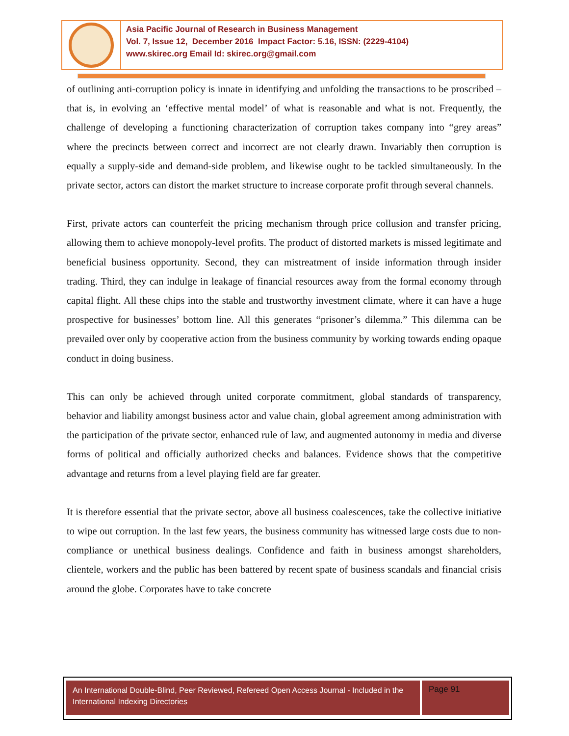Asia Pacific Journal of Research in Business Management
Vol. 7, Issue 12, December 2016 Impact Factor: 5.16, ISSN: (2229-4104)
www.skirec.org Email Id: skirec.org@gmail.com
of outlining anti-corruption policy is innate in identifying and unfolding the transactions to be proscribed – that is, in evolving an ‘effective mental model’ of what is reasonable and what is not. Frequently, the challenge of developing a functioning characterization of corruption takes company into “grey areas” where the precincts between correct and incorrect are not clearly drawn. Invariably then corruption is equally a supply-side and demand-side problem, and likewise ought to be tackled simultaneously. In the private sector, actors can distort the market structure to increase corporate profit through several channels.
First, private actors can counterfeit the pricing mechanism through price collusion and transfer pricing, allowing them to achieve monopoly-level profits. The product of distorted markets is missed legitimate and beneficial business opportunity. Second, they can mistreatment of inside information through insider trading. Third, they can indulge in leakage of financial resources away from the formal economy through capital flight. All these chips into the stable and trustworthy investment climate, where it can have a huge prospective for businesses’ bottom line. All this generates “prisoner’s dilemma.” This dilemma can be prevailed over only by cooperative action from the business community by working towards ending opaque conduct in doing business.
This can only be achieved through united corporate commitment, global standards of transparency, behavior and liability amongst business actor and value chain, global agreement among administration with the participation of the private sector, enhanced rule of law, and augmented autonomy in media and diverse forms of political and officially authorized checks and balances. Evidence shows that the competitive advantage and returns from a level playing field are far greater.
It is therefore essential that the private sector, above all business coalescences, take the collective initiative to wipe out corruption. In the last few years, the business community has witnessed large costs due to non-compliance or unethical business dealings. Confidence and faith in business amongst shareholders, clientele, workers and the public has been battered by recent spate of business scandals and financial crisis around the globe. Corporates have to take concrete
An International Double-Blind, Peer Reviewed, Refereed Open Access Journal - Included in the International Indexing Directories
Page 91